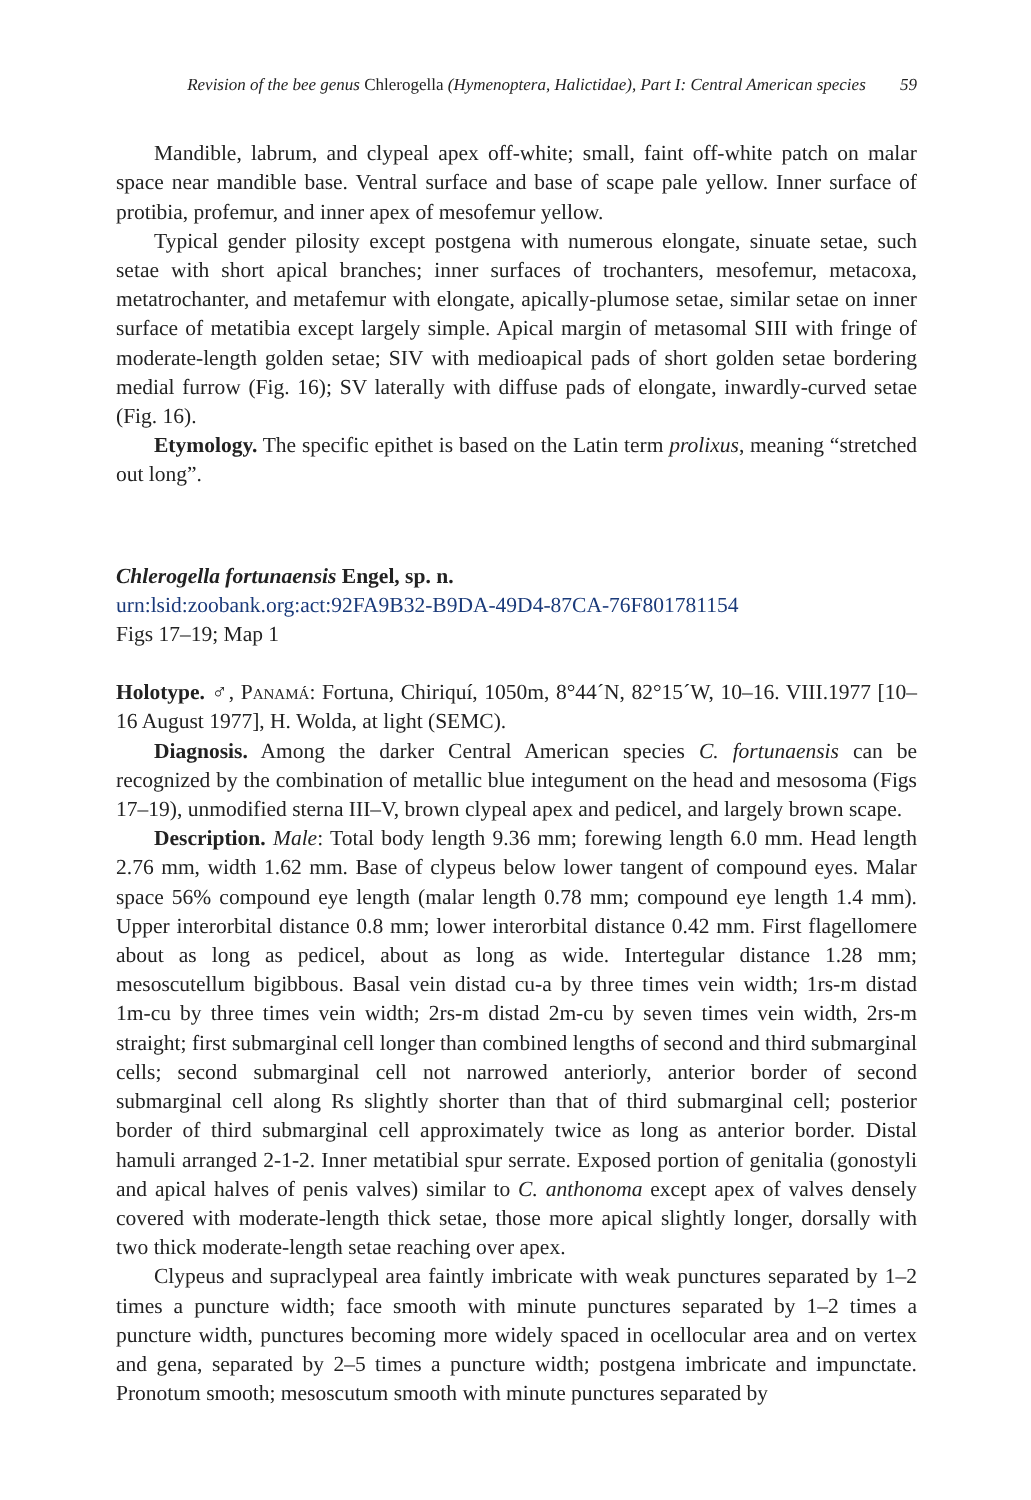Revision of the bee genus Chlerogella (Hymenoptera, Halictidae), Part I: Central American species 59
Mandible, labrum, and clypeal apex off-white; small, faint off-white patch on malar space near mandible base. Ventral surface and base of scape pale yellow. Inner surface of protibia, profemur, and inner apex of mesofemur yellow.
Typical gender pilosity except postgena with numerous elongate, sinuate setae, such setae with short apical branches; inner surfaces of trochanters, mesofemur, metacoxa, metatrochanter, and metafemur with elongate, apically-plumose setae, similar setae on inner surface of metatibia except largely simple. Apical margin of metasomal SIII with fringe of moderate-length golden setae; SIV with medioapical pads of short golden setae bordering medial furrow (Fig. 16); SV laterally with diffuse pads of elongate, inwardly-curved setae (Fig. 16).
Etymology. The specific epithet is based on the Latin term prolixus, meaning “stretched out long”.
Chlerogella fortunaensis Engel, sp. n.
urn:lsid:zoobank.org:act:92FA9B32-B9DA-49D4-87CA-76F801781154
Figs 17–19; Map 1
Holotype. ♂, Panamá: Fortuna, Chiriquí, 1050m, 8°44´N, 82°15´W, 10–16. VIII.1977 [10–16 August 1977], H. Wolda, at light (SEMC).
Diagnosis. Among the darker Central American species C. fortunaensis can be recognized by the combination of metallic blue integument on the head and mesosoma (Figs 17–19), unmodified sterna III–V, brown clypeal apex and pedicel, and largely brown scape.
Description. Male: Total body length 9.36 mm; forewing length 6.0 mm. Head length 2.76 mm, width 1.62 mm. Base of clypeus below lower tangent of compound eyes. Malar space 56% compound eye length (malar length 0.78 mm; compound eye length 1.4 mm). Upper interorbital distance 0.8 mm; lower interorbital distance 0.42 mm. First flagellomere about as long as pedicel, about as long as wide. Intertegular distance 1.28 mm; mesoscutellum bigibbous. Basal vein distad cu-a by three times vein width; 1rs-m distad 1m-cu by three times vein width; 2rs-m distad 2m-cu by seven times vein width, 2rs-m straight; first submarginal cell longer than combined lengths of second and third submarginal cells; second submarginal cell not narrowed anteriorly, anterior border of second submarginal cell along Rs slightly shorter than that of third submarginal cell; posterior border of third submarginal cell approximately twice as long as anterior border. Distal hamuli arranged 2-1-2. Inner metatibial spur serrate. Exposed portion of genitalia (gonostyli and apical halves of penis valves) similar to C. anthonoma except apex of valves densely covered with moderate-length thick setae, those more apical slightly longer, dorsally with two thick moderate-length setae reaching over apex.
Clypeus and supraclypeal area faintly imbricate with weak punctures separated by 1–2 times a puncture width; face smooth with minute punctures separated by 1–2 times a puncture width, punctures becoming more widely spaced in ocellocular area and on vertex and gena, separated by 2–5 times a puncture width; postgena imbricate and impunctate. Pronotum smooth; mesoscutum smooth with minute punctures separated by